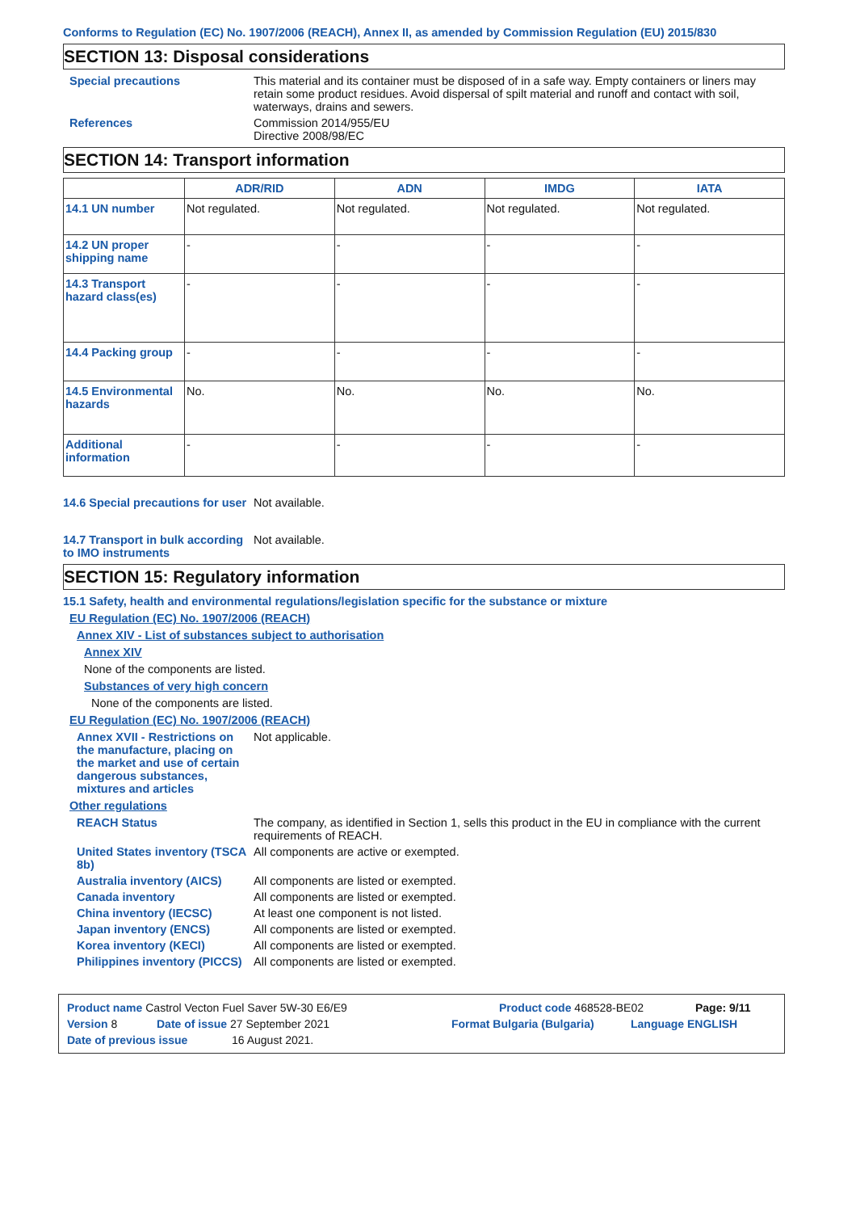Conforms to Regulation (EC) No. 1907/2006 (REACH), Annex II, as amended by Commission Regulation (EU) 2015/830
SECTION 13: Disposal considerations
Special precautions This material and its container must be disposed of in a safe way. Empty containers or liners may retain some product residues. Avoid dispersal of spilt material and runoff and contact with soil, waterways, drains and sewers.
References Commission 2014/955/EU
Directive 2008/98/EC
SECTION 14: Transport information
| | ADR/RID | ADN | IMDG | IATA |
| --- | --- | --- | --- | --- |
| 14.1 UN number | Not regulated. | Not regulated. | Not regulated. | Not regulated. |
| 14.2 UN proper shipping name | - | - | - | - |
| 14.3 Transport hazard class(es) | - | - | - | - |
| 14.4 Packing group | - | - | - | - |
| 14.5 Environmental hazards | No. | No. | No. | No. |
| Additional information | - | - | - | - |
14.6 Special precautions for user
Not available.
14.7 Transport in bulk according to IMO instruments
Not available.
SECTION 15: Regulatory information
15.1 Safety, health and environmental regulations/legislation specific for the substance or mixture
EU Regulation (EC) No. 1907/2006 (REACH)
Annex XIV - List of substances subject to authorisation
Annex XIV
None of the components are listed.
Substances of very high concern
None of the components are listed.
EU Regulation (EC) No. 1907/2006 (REACH)
Annex XVII - Restrictions on the manufacture, placing on the market and use of certain dangerous substances, mixtures and articles
Not applicable.
Other regulations
REACH Status The company, as identified in Section 1, sells this product in the EU in compliance with the current requirements of REACH.
United States inventory (TSCA 8b)
All components are active or exempted.
Australia inventory (AICS)
All components are listed or exempted.
Canada inventory All components are listed or exempted.
China inventory (IECSC) At least one component is not listed.
Japan inventory (ENCS) All components are listed or exempted.
Korea inventory (KECI) All components are listed or exempted.
Philippines inventory (PICCS)
All components are listed or exempted.
Product name Castrol Vecton Fuel Saver 5W-30 E6/E9 Product code 468528-BE02 Page: 9/11
Version 8 Date of issue 27 September 2021 Format Bulgaria (Bulgaria) Language ENGLISH
Date of previous issue 16 August 2021.